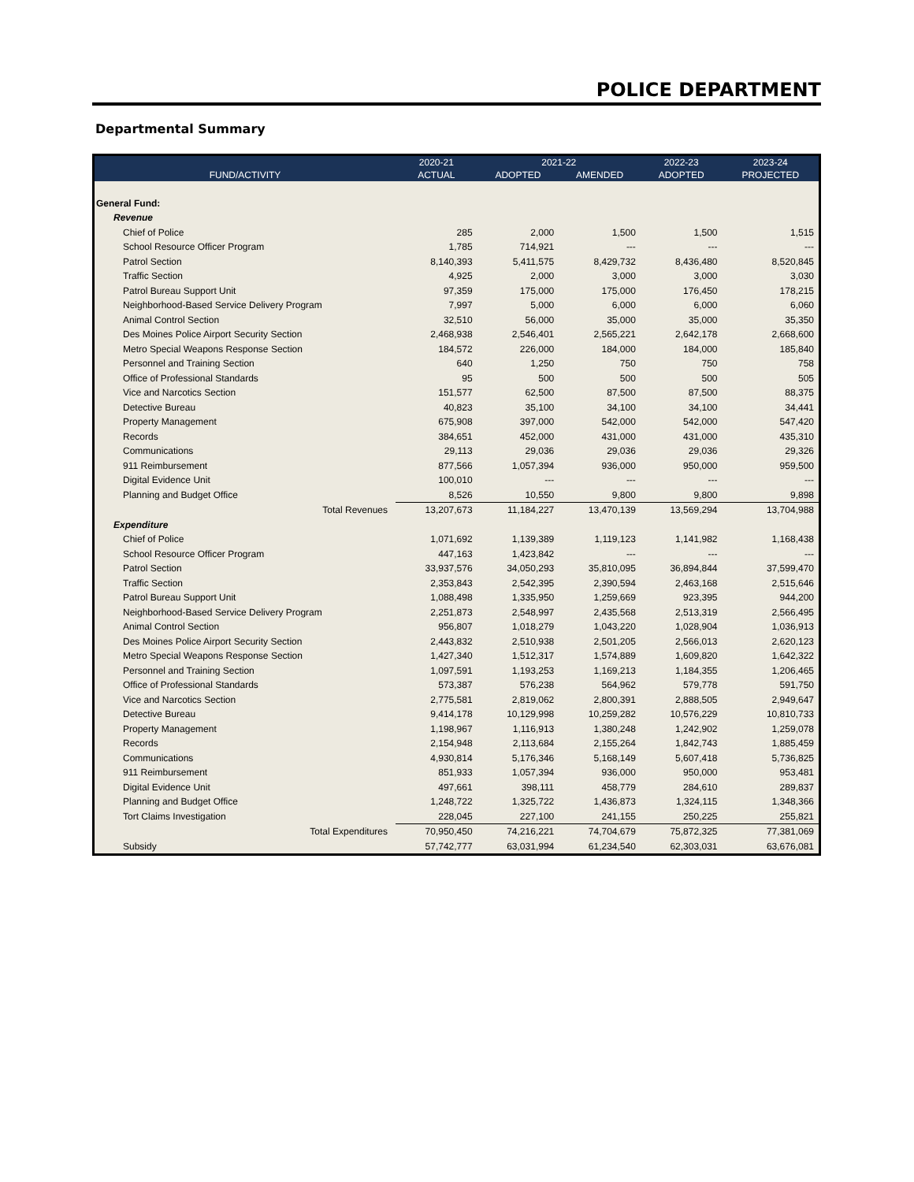POLICE DEPARTMENT
Departmental Summary
| | 2020-21 | 2021-22 | | 2022-23 | 2023-24 |
| --- | --- | --- | --- | --- | --- |
| FUND/ACTIVITY | ACTUAL | ADOPTED | AMENDED | ADOPTED | PROJECTED |
| General Fund: | | | | | |
| Revenue | | | | | |
| Chief of Police | 285 | 2,000 | 1,500 | 1,500 | 1,515 |
| School Resource Officer Program | 1,785 | 714,921 | --- | --- | --- |
| Patrol Section | 8,140,393 | 5,411,575 | 8,429,732 | 8,436,480 | 8,520,845 |
| Traffic Section | 4,925 | 2,000 | 3,000 | 3,000 | 3,030 |
| Patrol Bureau Support Unit | 97,359 | 175,000 | 175,000 | 176,450 | 178,215 |
| Neighborhood-Based Service Delivery Program | 7,997 | 5,000 | 6,000 | 6,000 | 6,060 |
| Animal Control Section | 32,510 | 56,000 | 35,000 | 35,000 | 35,350 |
| Des Moines Police Airport Security Section | 2,468,938 | 2,546,401 | 2,565,221 | 2,642,178 | 2,668,600 |
| Metro Special Weapons Response Section | 184,572 | 226,000 | 184,000 | 184,000 | 185,840 |
| Personnel and Training Section | 640 | 1,250 | 750 | 750 | 758 |
| Office of Professional Standards | 95 | 500 | 500 | 500 | 505 |
| Vice and Narcotics Section | 151,577 | 62,500 | 87,500 | 87,500 | 88,375 |
| Detective Bureau | 40,823 | 35,100 | 34,100 | 34,100 | 34,441 |
| Property Management | 675,908 | 397,000 | 542,000 | 542,000 | 547,420 |
| Records | 384,651 | 452,000 | 431,000 | 431,000 | 435,310 |
| Communications | 29,113 | 29,036 | 29,036 | 29,036 | 29,326 |
| 911 Reimbursement | 877,566 | 1,057,394 | 936,000 | 950,000 | 959,500 |
| Digital Evidence Unit | 100,010 | --- | --- | --- | --- |
| Planning and Budget Office | 8,526 | 10,550 | 9,800 | 9,800 | 9,898 |
| Total Revenues | 13,207,673 | 11,184,227 | 13,470,139 | 13,569,294 | 13,704,988 |
| Expenditure | | | | | |
| Chief of Police | 1,071,692 | 1,139,389 | 1,119,123 | 1,141,982 | 1,168,438 |
| School Resource Officer Program | 447,163 | 1,423,842 | --- | --- | --- |
| Patrol Section | 33,937,576 | 34,050,293 | 35,810,095 | 36,894,844 | 37,599,470 |
| Traffic Section | 2,353,843 | 2,542,395 | 2,390,594 | 2,463,168 | 2,515,646 |
| Patrol Bureau Support Unit | 1,088,498 | 1,335,950 | 1,259,669 | 923,395 | 944,200 |
| Neighborhood-Based Service Delivery Program | 2,251,873 | 2,548,997 | 2,435,568 | 2,513,319 | 2,566,495 |
| Animal Control Section | 956,807 | 1,018,279 | 1,043,220 | 1,028,904 | 1,036,913 |
| Des Moines Police Airport Security Section | 2,443,832 | 2,510,938 | 2,501,205 | 2,566,013 | 2,620,123 |
| Metro Special Weapons Response Section | 1,427,340 | 1,512,317 | 1,574,889 | 1,609,820 | 1,642,322 |
| Personnel and Training Section | 1,097,591 | 1,193,253 | 1,169,213 | 1,184,355 | 1,206,465 |
| Office of Professional Standards | 573,387 | 576,238 | 564,962 | 579,778 | 591,750 |
| Vice and Narcotics Section | 2,775,581 | 2,819,062 | 2,800,391 | 2,888,505 | 2,949,647 |
| Detective Bureau | 9,414,178 | 10,129,998 | 10,259,282 | 10,576,229 | 10,810,733 |
| Property Management | 1,198,967 | 1,116,913 | 1,380,248 | 1,242,902 | 1,259,078 |
| Records | 2,154,948 | 2,113,684 | 2,155,264 | 1,842,743 | 1,885,459 |
| Communications | 4,930,814 | 5,176,346 | 5,168,149 | 5,607,418 | 5,736,825 |
| 911 Reimbursement | 851,933 | 1,057,394 | 936,000 | 950,000 | 953,481 |
| Digital Evidence Unit | 497,661 | 398,111 | 458,779 | 284,610 | 289,837 |
| Planning and Budget Office | 1,248,722 | 1,325,722 | 1,436,873 | 1,324,115 | 1,348,366 |
| Tort Claims Investigation | 228,045 | 227,100 | 241,155 | 250,225 | 255,821 |
| Total Expenditures | 70,950,450 | 74,216,221 | 74,704,679 | 75,872,325 | 77,381,069 |
| Subsidy | 57,742,777 | 63,031,994 | 61,234,540 | 62,303,031 | 63,676,081 |